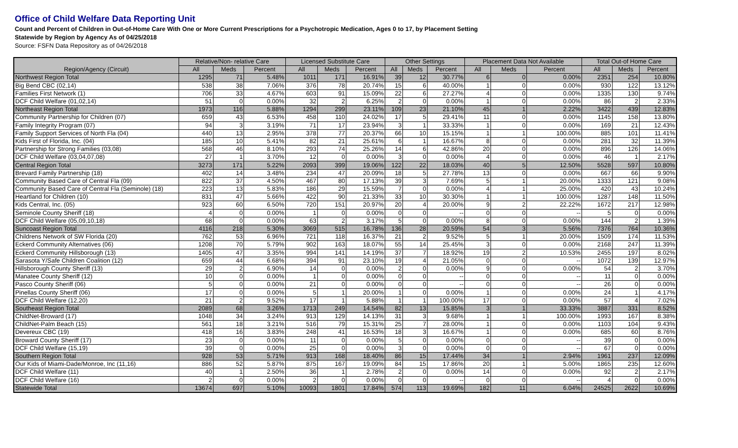Office of Child Welfare Data Reporting Unit
Count and Percent of Children in Out-of-Home Care With One or More Current Prescriptions for a Psychotropic Medication, Ages 0 to 17, by Placement Setting
Statewide by Region by Agency As of 04/25/2018
Source: FSFN Data Repository as of 04/26/2018
| Region/Agency (Circuit) | Relative/Non- relative Care | | | Licensed Substitute Care | | | Other Settings | | | Placement Data Not Available | | | Total Out-of Home Care | | |
| --- | --- | --- | --- | --- | --- | --- | --- | --- | --- | --- | --- | --- | --- | --- | --- |
| | All | Meds | Percent | All | Meds | Percent | All | Meds | Percent | All | Meds | Percent | All | Meds | Percent |
| Northwest Region Total | 1295 | 71 | 5.48% | 1011 | 171 | 16.91% | 39 | 12 | 30.77% | 6 | 0 | 0.00% | 2351 | 254 | 10.80% |
| Big Bend CBC (02,14) | 538 | 38 | 7.06% | 376 | 78 | 20.74% | 15 | 6 | 40.00% | 1 | 0 | 0.00% | 930 | 122 | 13.12% |
| Families First Network (1) | 706 | 33 | 4.67% | 603 | 91 | 15.09% | 22 | 6 | 27.27% | 4 | 0 | 0.00% | 1335 | 130 | 9.74% |
| DCF Child Welfare (01,02,14) | 51 | 0 | 0.00% | 32 | 2 | 6.25% | 2 | 0 | 0.00% | 1 | 0 | 0.00% | 86 | 2 | 2.33% |
| Northeast Region Total | 1973 | 116 | 5.88% | 1294 | 299 | 23.11% | 109 | 23 | 21.10% | 45 | 1 | 2.22% | 3422 | 439 | 12.83% |
| Community Partnership for Children (07) | 659 | 43 | 6.53% | 458 | 110 | 24.02% | 17 | 5 | 29.41% | 11 | 0 | 0.00% | 1145 | 158 | 13.80% |
| Family Integrity Program (07) | 94 | 3 | 3.19% | 71 | 17 | 23.94% | 3 | 1 | 33.33% | 1 | 0 | 0.00% | 169 | 21 | 12.43% |
| Family Support Services of North Fla (04) | 440 | 13 | 2.95% | 378 | 77 | 20.37% | 66 | 10 | 15.15% | 1 | 1 | 100.00% | 885 | 101 | 11.41% |
| Kids First of Florida, Inc. (04) | 185 | 10 | 5.41% | 82 | 21 | 25.61% | 6 | 1 | 16.67% | 8 | 0 | 0.00% | 281 | 32 | 11.39% |
| Partnership for Strong Families (03,08) | 568 | 46 | 8.10% | 293 | 74 | 25.26% | 14 | 6 | 42.86% | 20 | 0 | 0.00% | 896 | 126 | 14.06% |
| DCF Child Welfare (03,04,07,08) | 27 | 1 | 3.70% | 12 | 0 | 0.00% | 3 | 0 | 0.00% | 4 | 0 | 0.00% | 46 | 1 | 2.17% |
| Central Region Total | 3273 | 171 | 5.22% | 2093 | 399 | 19.06% | 122 | 22 | 18.03% | 40 | 5 | 12.50% | 5528 | 597 | 10.80% |
| Brevard Family Partnership (18) | 402 | 14 | 3.48% | 234 | 47 | 20.09% | 18 | 5 | 27.78% | 13 | 0 | 0.00% | 667 | 66 | 9.90% |
| Community Based Care of Central Fla (09) | 822 | 37 | 4.50% | 467 | 80 | 17.13% | 39 | 3 | 7.69% | 5 | 1 | 20.00% | 1333 | 121 | 9.08% |
| Community Based Care of Central Fla (Seminole) (18) | 223 | 13 | 5.83% | 186 | 29 | 15.59% | 7 | 0 | 0.00% | 4 | 1 | 25.00% | 420 | 43 | 10.24% |
| Heartland for Children (10) | 831 | 47 | 5.66% | 422 | 90 | 21.33% | 33 | 10 | 30.30% | 1 | 1 | 100.00% | 1287 | 148 | 11.50% |
| Kids Central, Inc. (05) | 923 | 60 | 6.50% | 720 | 151 | 20.97% | 20 | 4 | 20.00% | 9 | 2 | 22.22% | 1672 | 217 | 12.98% |
| Seminole County Sheriff (18) | 4 | 0 | 0.00% | 1 | 0 | 0.00% | 0 | 0 | -- | 0 | 0 | -- | 5 | 0 | 0.00% |
| DCF Child Welfare (05,09,10,18) | 68 | 0 | 0.00% | 63 | 2 | 3.17% | 5 | 0 | 0.00% | 8 | 0 | 0.00% | 144 | 2 | 1.39% |
| Suncoast Region Total | 4116 | 218 | 5.30% | 3069 | 515 | 16.78% | 136 | 28 | 20.59% | 54 | 3 | 5.56% | 7376 | 764 | 10.36% |
| Childrens Network of SW Florida (20) | 762 | 53 | 6.96% | 721 | 118 | 16.37% | 21 | 2 | 9.52% | 5 | 1 | 20.00% | 1509 | 174 | 11.53% |
| Eckerd Community Alternatives (06) | 1208 | 70 | 5.79% | 902 | 163 | 18.07% | 55 | 14 | 25.45% | 3 | 0 | 0.00% | 2168 | 247 | 11.39% |
| Eckerd Community Hillsborough (13) | 1405 | 47 | 3.35% | 994 | 141 | 14.19% | 37 | 7 | 18.92% | 19 | 2 | 10.53% | 2455 | 197 | 8.02% |
| Sarasota Y/Safe Children Coalition (12) | 659 | 44 | 6.68% | 394 | 91 | 23.10% | 19 | 4 | 21.05% | 0 | 0 | -- | 1072 | 139 | 12.97% |
| Hillsborough County Sheriff (13) | 29 | 2 | 6.90% | 14 | 0 | 0.00% | 2 | 0 | 0.00% | 9 | 0 | 0.00% | 54 | 2 | 3.70% |
| Manatee County Sheriff (12) | 10 | 0 | 0.00% | 1 | 0 | 0.00% | 0 | 0 | -- | 0 | 0 | -- | 11 | 0 | 0.00% |
| Pasco County Sheriff (06) | 5 | 0 | 0.00% | 21 | 0 | 0.00% | 0 | 0 | -- | 0 | 0 | -- | 26 | 0 | 0.00% |
| Pinellas County Sheriff (06) | 17 | 0 | 0.00% | 5 | 1 | 20.00% | 1 | 0 | 0.00% | 1 | 0 | 0.00% | 24 | 1 | 4.17% |
| DCF Child Welfare (12,20) | 21 | 2 | 9.52% | 17 | 1 | 5.88% | 1 | 1 | 100.00% | 17 | 0 | 0.00% | 57 | 4 | 7.02% |
| Southeast Region Total | 2089 | 68 | 3.26% | 1713 | 249 | 14.54% | 82 | 13 | 15.85% | 3 | 1 | 33.33% | 3887 | 331 | 8.52% |
| ChildNet-Broward (17) | 1048 | 34 | 3.24% | 913 | 129 | 14.13% | 31 | 3 | 9.68% | 1 | 1 | 100.00% | 1993 | 167 | 8.38% |
| ChildNet-Palm Beach (15) | 561 | 18 | 3.21% | 516 | 79 | 15.31% | 25 | 7 | 28.00% | 1 | 0 | 0.00% | 1103 | 104 | 9.43% |
| Devereux CBC (19) | 418 | 16 | 3.83% | 248 | 41 | 16.53% | 18 | 3 | 16.67% | 1 | 0 | 0.00% | 685 | 60 | 8.76% |
| Broward County Sheriff (17) | 23 | 0 | 0.00% | 11 | 0 | 0.00% | 5 | 0 | 0.00% | 0 | 0 | -- | 39 | 0 | 0.00% |
| DCF Child Welfare (15,19) | 39 | 0 | 0.00% | 25 | 0 | 0.00% | 3 | 0 | 0.00% | 0 | 0 | -- | 67 | 0 | 0.00% |
| Southern Region Total | 928 | 53 | 5.71% | 913 | 168 | 18.40% | 86 | 15 | 17.44% | 34 | 1 | 2.94% | 1961 | 237 | 12.09% |
| Our Kids of Miami-Dade/Monroe, Inc (11,16) | 886 | 52 | 5.87% | 875 | 167 | 19.09% | 84 | 15 | 17.86% | 20 | 1 | 5.00% | 1865 | 235 | 12.60% |
| DCF Child Welfare (11) | 40 | 1 | 2.50% | 36 | 1 | 2.78% | 2 | 0 | 0.00% | 14 | 0 | 0.00% | 92 | 2 | 2.17% |
| DCF Child Welfare (16) | 2 | 0 | 0.00% | 2 | 0 | 0.00% | 0 | 0 | -- | 0 | 0 | -- | 4 | 0 | 0.00% |
| Statewide Total | 13674 | 697 | 5.10% | 10093 | 1801 | 17.84% | 574 | 113 | 19.69% | 182 | 11 | 6.04% | 24525 | 2622 | 10.69% |